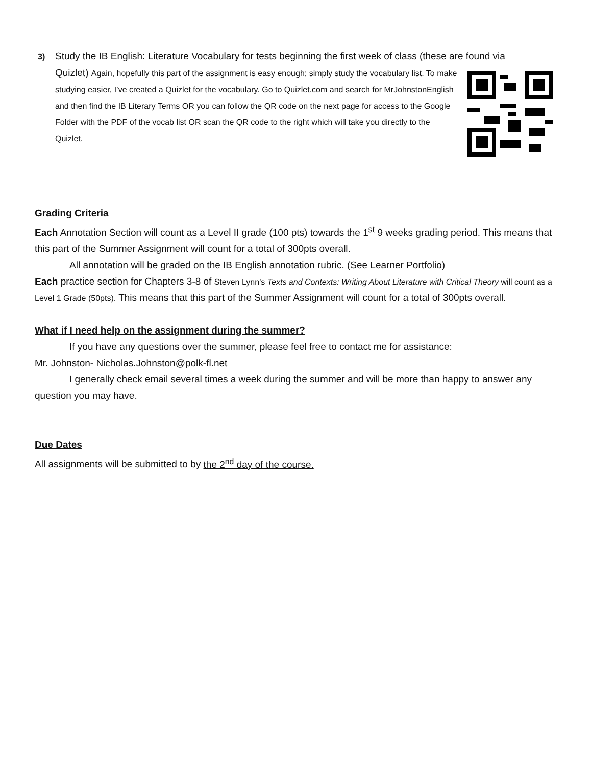3) Study the IB English: Literature Vocabulary for tests beginning the first week of class (these are found via
Quizlet) Again, hopefully this part of the assignment is easy enough; simply study the vocabulary list. To make studying easier, I’ve created a Quizlet for the vocabulary. Go to Quizlet.com and search for MrJohnstonEnglish and then find the IB Literary Terms OR you can follow the QR code on the next page for access to the Google Folder with the PDF of the vocab list OR scan the QR code to the right which will take you directly to the Quizlet.
Grading Criteria
Each Annotation Section will count as a Level II grade (100 pts) towards the 1<sup>st</sup> 9 weeks grading period. This means that this part of the Summer Assignment will count for a total of 300pts overall.
All annotation will be graded on the IB English annotation rubric. (See Learner Portfolio)
Each practice section for Chapters 3-8 of Steven Lynn’s Texts and Contexts: Writing About Literature with Critical Theory will count as a Level 1 Grade (50pts). This means that this part of the Summer Assignment will count for a total of 300pts overall.
What if I need help on the assignment during the summer?
If you have any questions over the summer, please feel free to contact me for assistance:
Mr. Johnston- Nicholas.Johnston@polk-fl.net
I generally check email several times a week during the summer and will be more than happy to answer any question you may have.
Due Dates
All assignments will be submitted to by the 2<sup>nd</sup> day of the course.